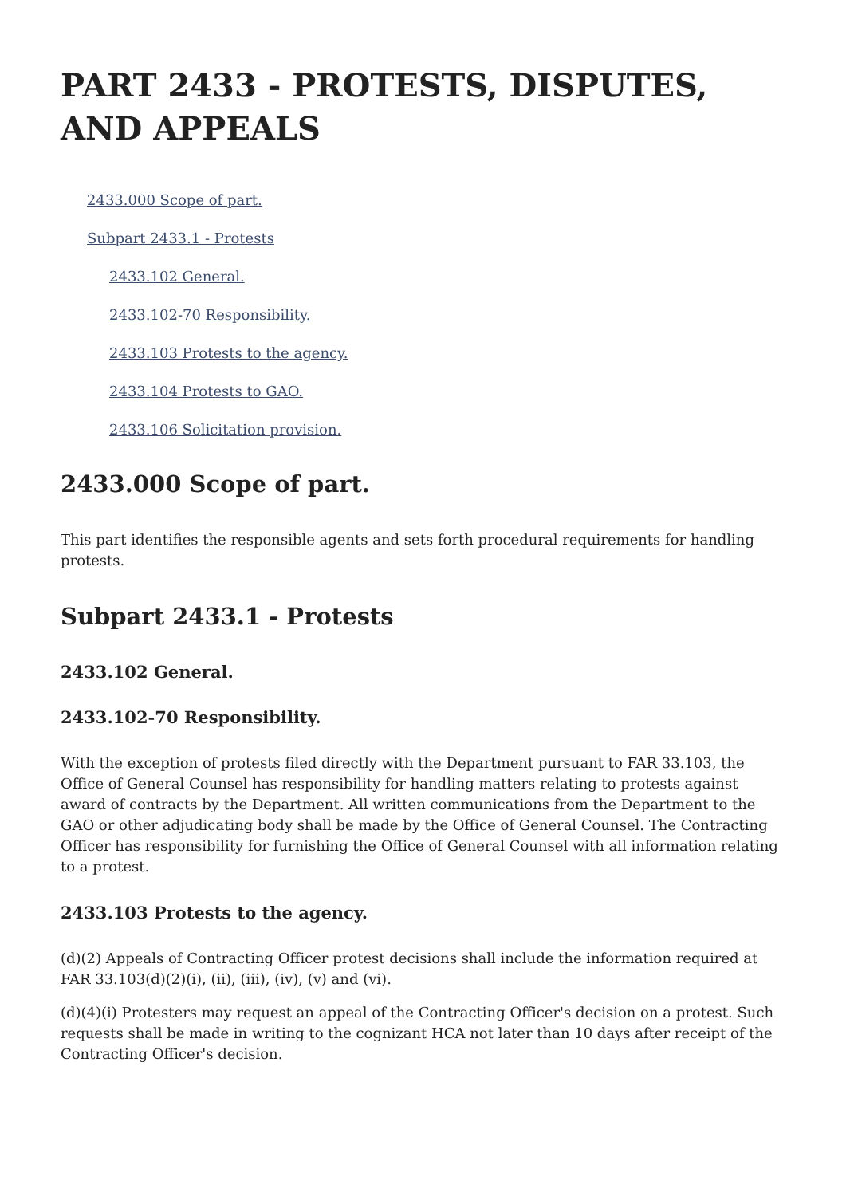PART 2433 - PROTESTS, DISPUTES, AND APPEALS
2433.000 Scope of part.
Subpart 2433.1 - Protests
2433.102 General.
2433.102-70 Responsibility.
2433.103 Protests to the agency.
2433.104 Protests to GAO.
2433.106 Solicitation provision.
2433.000 Scope of part.
This part identifies the responsible agents and sets forth procedural requirements for handling protests.
Subpart 2433.1 - Protests
2433.102 General.
2433.102-70 Responsibility.
With the exception of protests filed directly with the Department pursuant to FAR 33.103, the Office of General Counsel has responsibility for handling matters relating to protests against award of contracts by the Department. All written communications from the Department to the GAO or other adjudicating body shall be made by the Office of General Counsel. The Contracting Officer has responsibility for furnishing the Office of General Counsel with all information relating to a protest.
2433.103 Protests to the agency.
(d)(2) Appeals of Contracting Officer protest decisions shall include the information required at FAR 33.103(d)(2)(i), (ii), (iii), (iv), (v) and (vi).
(d)(4)(i) Protesters may request an appeal of the Contracting Officer's decision on a protest. Such requests shall be made in writing to the cognizant HCA not later than 10 days after receipt of the Contracting Officer's decision.